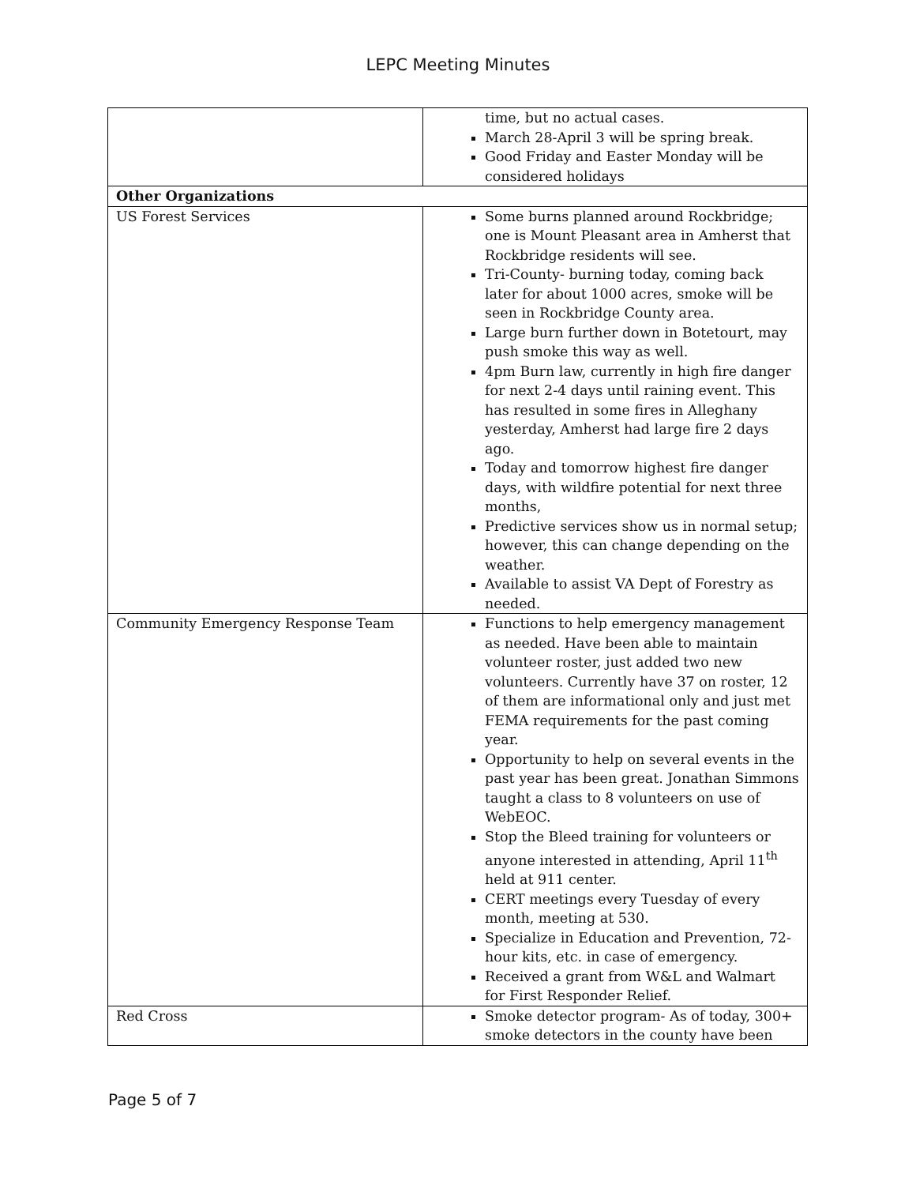LEPC Meeting Minutes
| | time, but no actual cases. March 28-April 3 will be spring break. Good Friday and Easter Monday will be considered holidays |
| Other Organizations | |
| US Forest Services | Some burns planned around Rockbridge; one is Mount Pleasant area in Amherst that Rockbridge residents will see. Tri-County- burning today, coming back later for about 1000 acres, smoke will be seen in Rockbridge County area. Large burn further down in Botetourt, may push smoke this way as well. 4pm Burn law, currently in high fire danger for next 2-4 days until raining event. This has resulted in some fires in Alleghany yesterday, Amherst had large fire 2 days ago. Today and tomorrow highest fire danger days, with wildfire potential for next three months, Predictive services show us in normal setup; however, this can change depending on the weather. Available to assist VA Dept of Forestry as needed. |
| Community Emergency Response Team | Functions to help emergency management as needed. Have been able to maintain volunteer roster, just added two new volunteers. Currently have 37 on roster, 12 of them are informational only and just met FEMA requirements for the past coming year. Opportunity to help on several events in the past year has been great. Jonathan Simmons taught a class to 8 volunteers on use of WebEOC. Stop the Bleed training for volunteers or anyone interested in attending, April 11<sup>th</sup> held at 911 center. CERT meetings every Tuesday of every month, meeting at 530. Specialize in Education and Prevention, 72-hour kits, etc. in case of emergency. Received a grant from W&L and Walmart for First Responder Relief. |
| Red Cross | Smoke detector program- As of today, 300+ smoke detectors in the county have been |
Page 5 of 7